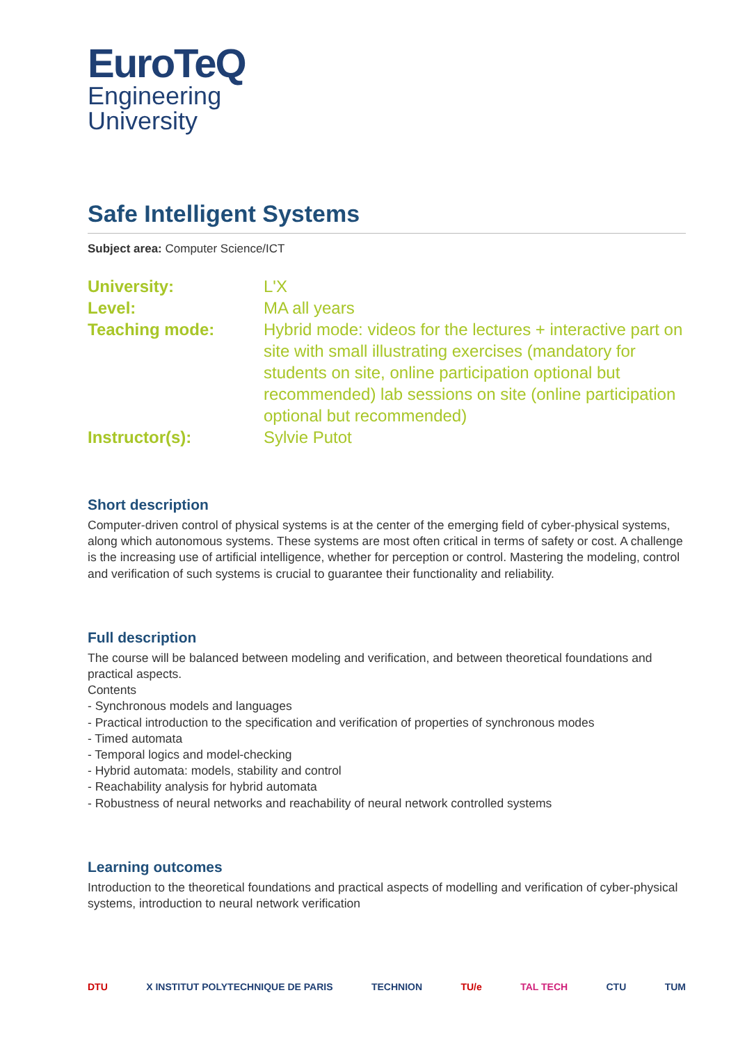EuroTeQ
Engineering
University
Safe Intelligent Systems
Subject area: Computer Science/ICT
| University: | L'X |
| Level: | MA all years |
| Teaching mode: | Hybrid mode: videos for the lectures + interactive part on site with small illustrating exercises (mandatory for students on site, online participation optional but recommended) lab sessions on site (online participation optional but recommended) |
| Instructor(s): | Sylvie Putot |
Short description
Computer-driven control of physical systems is at the center of the emerging field of cyber-physical systems, along which autonomous systems. These systems are most often critical in terms of safety or cost. A challenge is the increasing use of artificial intelligence, whether for perception or control. Mastering the modeling, control and verification of such systems is crucial to guarantee their functionality and reliability.
Full description
The course will be balanced between modeling and verification, and between theoretical foundations and practical aspects.
Contents
- Synchronous models and languages
- Practical introduction to the specification and verification of properties of synchronous modes
- Timed automata
- Temporal logics and model-checking
- Hybrid automata: models, stability and control
- Reachability analysis for hybrid automata
- Robustness of neural networks and reachability of neural network controlled systems
Learning outcomes
Introduction to the theoretical foundations and practical aspects of modelling and verification of cyber-physical systems, introduction to neural network verification
DTU X INSTITUT POLYTECHNIQUE DE PARIS TECHNION TU/e TAL TECH CTU TUM